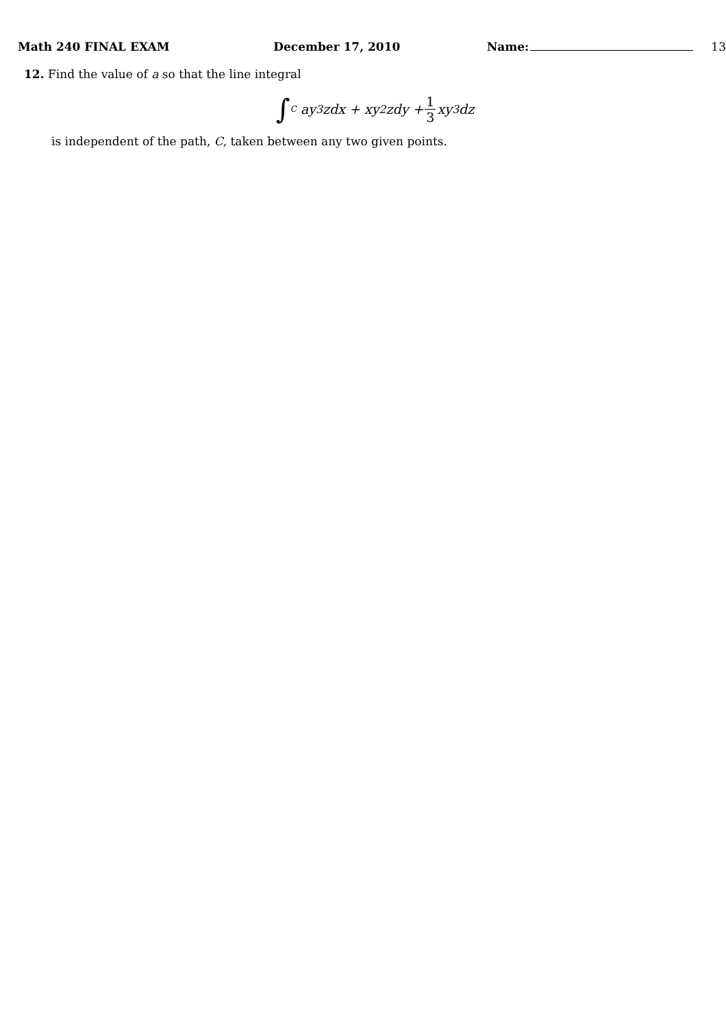Math 240 FINAL EXAM December 17, 2010 Name: 13
12. Find the value of a so that the line integral
∫<sub>C</sub> ay<sup>3</sup>zdx + xy<sup>2</sup>zdy + 1 3 xy<sup>3</sup>dz
is independent of the path, C, taken between any two given points.